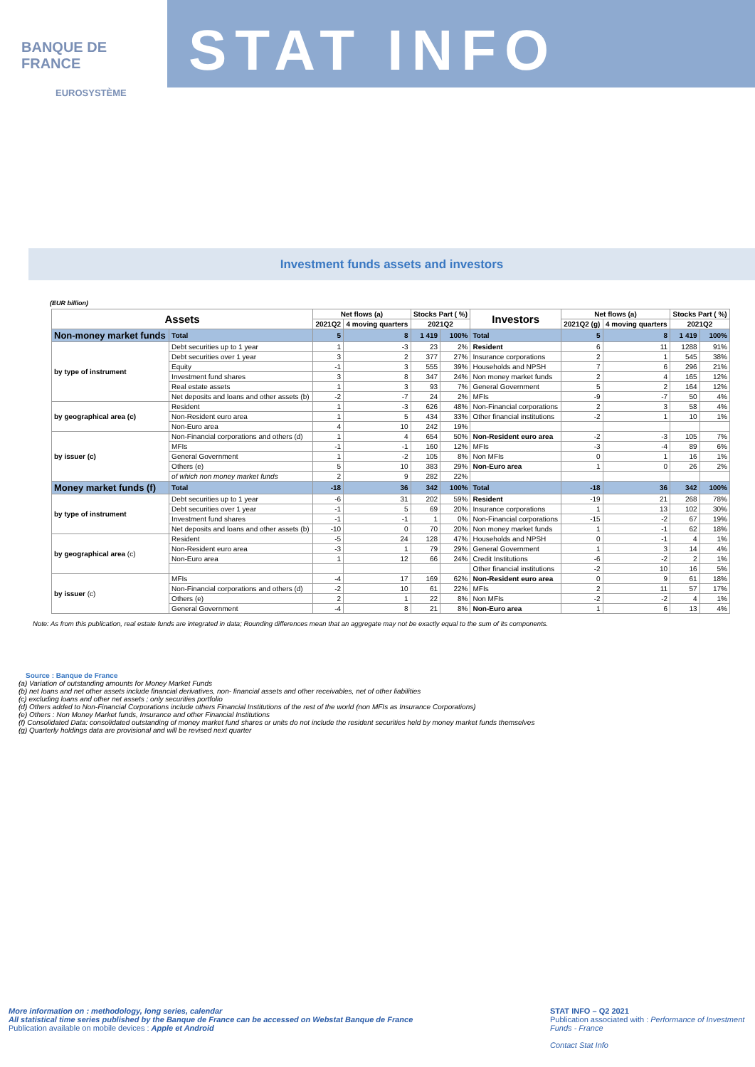BANQUE DE FRANCE
EUROSYSTÈME
STAT INFO
Investment funds assets and investors
(EUR billion)
| Assets | | Net flows (a) | | Stocks Part ( %) | | Investors | Net flows (a) | | Stocks Part ( %) | |
| --- | --- | --- | --- | --- | --- | --- | --- | --- | --- | --- |
| | | 2021Q2 | 4 moving quarters | 2021Q2 | | | 2021Q2 (g) | 4 moving quarters | 2021Q2 | |
| Non-money market funds | Total | 5 | 8 | 1 419 | 100% | Total | 5 | 8 | 1 419 | 100% |
| by type of instrument | Debt securities up to 1 year | 1 | -3 | 23 | 2% | Resident | 6 | 11 | 1288 | 91% |
| | Debt securities over 1 year | 3 | 2 | 377 | 27% | Insurance corporations | 2 | 1 | 545 | 38% |
| | Equity | -1 | 3 | 555 | 39% | Households and NPSH | 7 | 6 | 296 | 21% |
| | Investment fund shares | 3 | 8 | 347 | 24% | Non money market funds | 2 | 4 | 165 | 12% |
| | Real estate assets | 1 | 3 | 93 | 7% | General Government | 5 | 2 | 164 | 12% |
| | Net deposits and loans and other assets (b) | -2 | -7 | 24 | 2% | MFIs | -9 | -7 | 50 | 4% |
| by geographical area (c) | Resident | 1 | -3 | 626 | 48% | Non-Financial corporations | 2 | 3 | 58 | 4% |
| | Non-Resident euro area | 1 | 5 | 434 | 33% | Other financial institutions | -2 | 1 | 10 | 1% |
| | Non-Euro area | 4 | 10 | 242 | 19% | | | | | |
| by issuer (c) | Non-Financial corporations and others (d) | 1 | 4 | 654 | 50% | Non-Resident euro area | -2 | -3 | 105 | 7% |
| | MFIs | -1 | -1 | 160 | 12% | MFIs | -3 | -4 | 89 | 6% |
| | General Government | 1 | -2 | 105 | 8% | Non MFIs | 0 | 1 | 16 | 1% |
| | Others (e) | 5 | 10 | 383 | 29% | Non-Euro area | 1 | 0 | 26 | 2% |
| | of which non money market funds | 2 | 9 | 282 | 22% | | | | | |
| Money market funds (f) | Total | -18 | 36 | 342 | 100% | Total | -18 | 36 | 342 | 100% |
| by type of instrument | Debt securities up to 1 year | -6 | 31 | 202 | 59% | Resident | -19 | 21 | 268 | 78% |
| | Debt securities over 1 year | -1 | 5 | 69 | 20% | Insurance corporations | 1 | 13 | 102 | 30% |
| | Investment fund shares | -1 | -1 | 1 | 0% | Non-Financial corporations | -15 | -2 | 67 | 19% |
| | Net deposits and loans and other assets (b) | -10 | 0 | 70 | 20% | Non money market funds | 1 | -1 | 62 | 18% |
| by geographical area (c) | Resident | -5 | 24 | 128 | 47% | Households and NPSH | 0 | -1 | 4 | 1% |
| | Non-Resident euro area | -3 | 1 | 79 | 29% | General Government | 1 | 3 | 14 | 4% |
| | Non-Euro area | 1 | 12 | 66 | 24% | Credit Institutions | -6 | -2 | 2 | 1% |
| | | | | | | Other financial institutions | -2 | 10 | 16 | 5% |
| by issuer (c) | MFIs | -4 | 17 | 169 | 62% | Non-Resident euro area | 0 | 9 | 61 | 18% |
| | Non-Financial corporations and others (d) | -2 | 10 | 61 | 22% | MFIs | 2 | 11 | 57 | 17% |
| | Others (e) | 2 | 1 | 22 | 8% | Non MFIs | -2 | -2 | 4 | 1% |
| | General Government | -4 | 8 | 21 | 8% | Non-Euro area | 1 | 6 | 13 | 4% |
Note: As from this publication, real estate funds are integrated in data; Rounding differences mean that an aggregate may not be exactly equal to the sum of its components.
Source : Banque de France
(a) Variation of outstanding amounts for Money Market Funds
(b) net loans and net other assets include financial derivatives, non- financial assets and other receivables, net of other liabilities
(c) excluding loans and other net assets ; only securities portfolio
(d) Others added to Non-Financial Corporations include others Financial Institutions of the rest of the world (non MFIs as Insurance Corporations)
(e) Others : Non Money Market funds, Insurance and other Financial Institutions
(f) Consolidated Data: consolidated outstanding of money market fund shares or units do not include the resident securities held by money market funds themselves
(g) Quarterly holdings data are provisional and will be revised next quarter
More information on : methodology, long series, calendar
All statistical time series published by the Banque de France can be accessed on Webstat Banque de France
Publication available on mobile devices : Apple et Android
STAT INFO – Q2 2021
Publication associated with : Performance of Investment Funds - France
Contact Stat Info